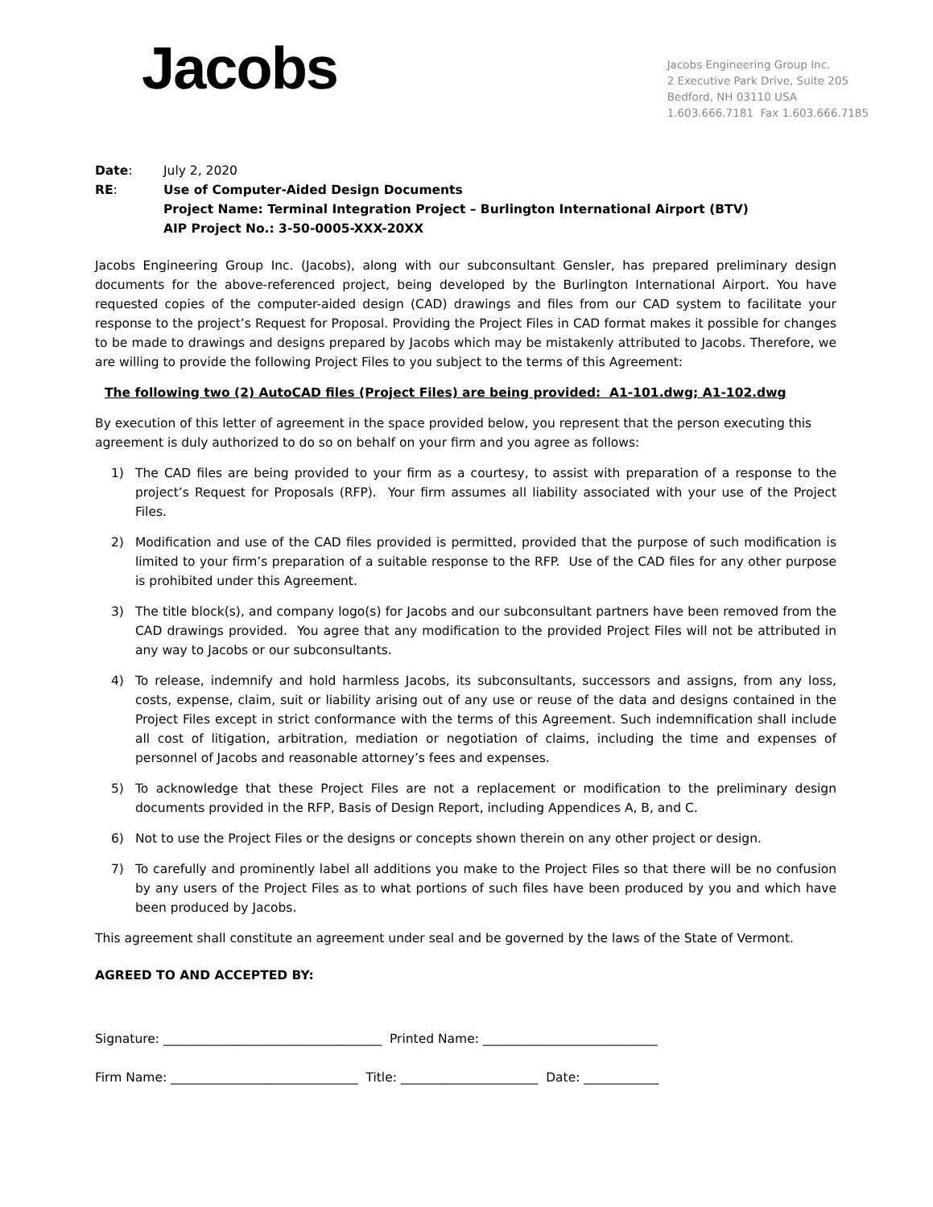Jacobs
Jacobs Engineering Group Inc.
2 Executive Park Drive, Suite 205
Bedford, NH 03110 USA
1.603.666.7181 Fax 1.603.666.7185
Date: July 2, 2020
RE: Use of Computer-Aided Design Documents
Project Name: Terminal Integration Project – Burlington International Airport (BTV)
AIP Project No.: 3-50-0005-XXX-20XX
Jacobs Engineering Group Inc. (Jacobs), along with our subconsultant Gensler, has prepared preliminary design documents for the above-referenced project, being developed by the Burlington International Airport. You have requested copies of the computer-aided design (CAD) drawings and files from our CAD system to facilitate your response to the project’s Request for Proposal. Providing the Project Files in CAD format makes it possible for changes to be made to drawings and designs prepared by Jacobs which may be mistakenly attributed to Jacobs. Therefore, we are willing to provide the following Project Files to you subject to the terms of this Agreement:
The following two (2) AutoCAD files (Project Files) are being provided: A1-101.dwg; A1-102.dwg
By execution of this letter of agreement in the space provided below, you represent that the person executing this agreement is duly authorized to do so on behalf on your firm and you agree as follows:
1) The CAD files are being provided to your firm as a courtesy, to assist with preparation of a response to the project’s Request for Proposals (RFP). Your firm assumes all liability associated with your use of the Project Files.
2) Modification and use of the CAD files provided is permitted, provided that the purpose of such modification is limited to your firm’s preparation of a suitable response to the RFP. Use of the CAD files for any other purpose is prohibited under this Agreement.
3) The title block(s), and company logo(s) for Jacobs and our subconsultant partners have been removed from the CAD drawings provided. You agree that any modification to the provided Project Files will not be attributed in any way to Jacobs or our subconsultants.
4) To release, indemnify and hold harmless Jacobs, its subconsultants, successors and assigns, from any loss, costs, expense, claim, suit or liability arising out of any use or reuse of the data and designs contained in the Project Files except in strict conformance with the terms of this Agreement. Such indemnification shall include all cost of litigation, arbitration, mediation or negotiation of claims, including the time and expenses of personnel of Jacobs and reasonable attorney’s fees and expenses.
5) To acknowledge that these Project Files are not a replacement or modification to the preliminary design documents provided in the RFP, Basis of Design Report, including Appendices A, B, and C.
6) Not to use the Project Files or the designs or concepts shown therein on any other project or design.
7) To carefully and prominently label all additions you make to the Project Files so that there will be no confusion by any users of the Project Files as to what portions of such files have been produced by you and which have been produced by Jacobs.
This agreement shall constitute an agreement under seal and be governed by the laws of the State of Vermont.
AGREED TO AND ACCEPTED BY:
Signature: ___________________________________ Printed Name: ____________________________
Firm Name: ______________________________ Title: ______________________ Date: ____________